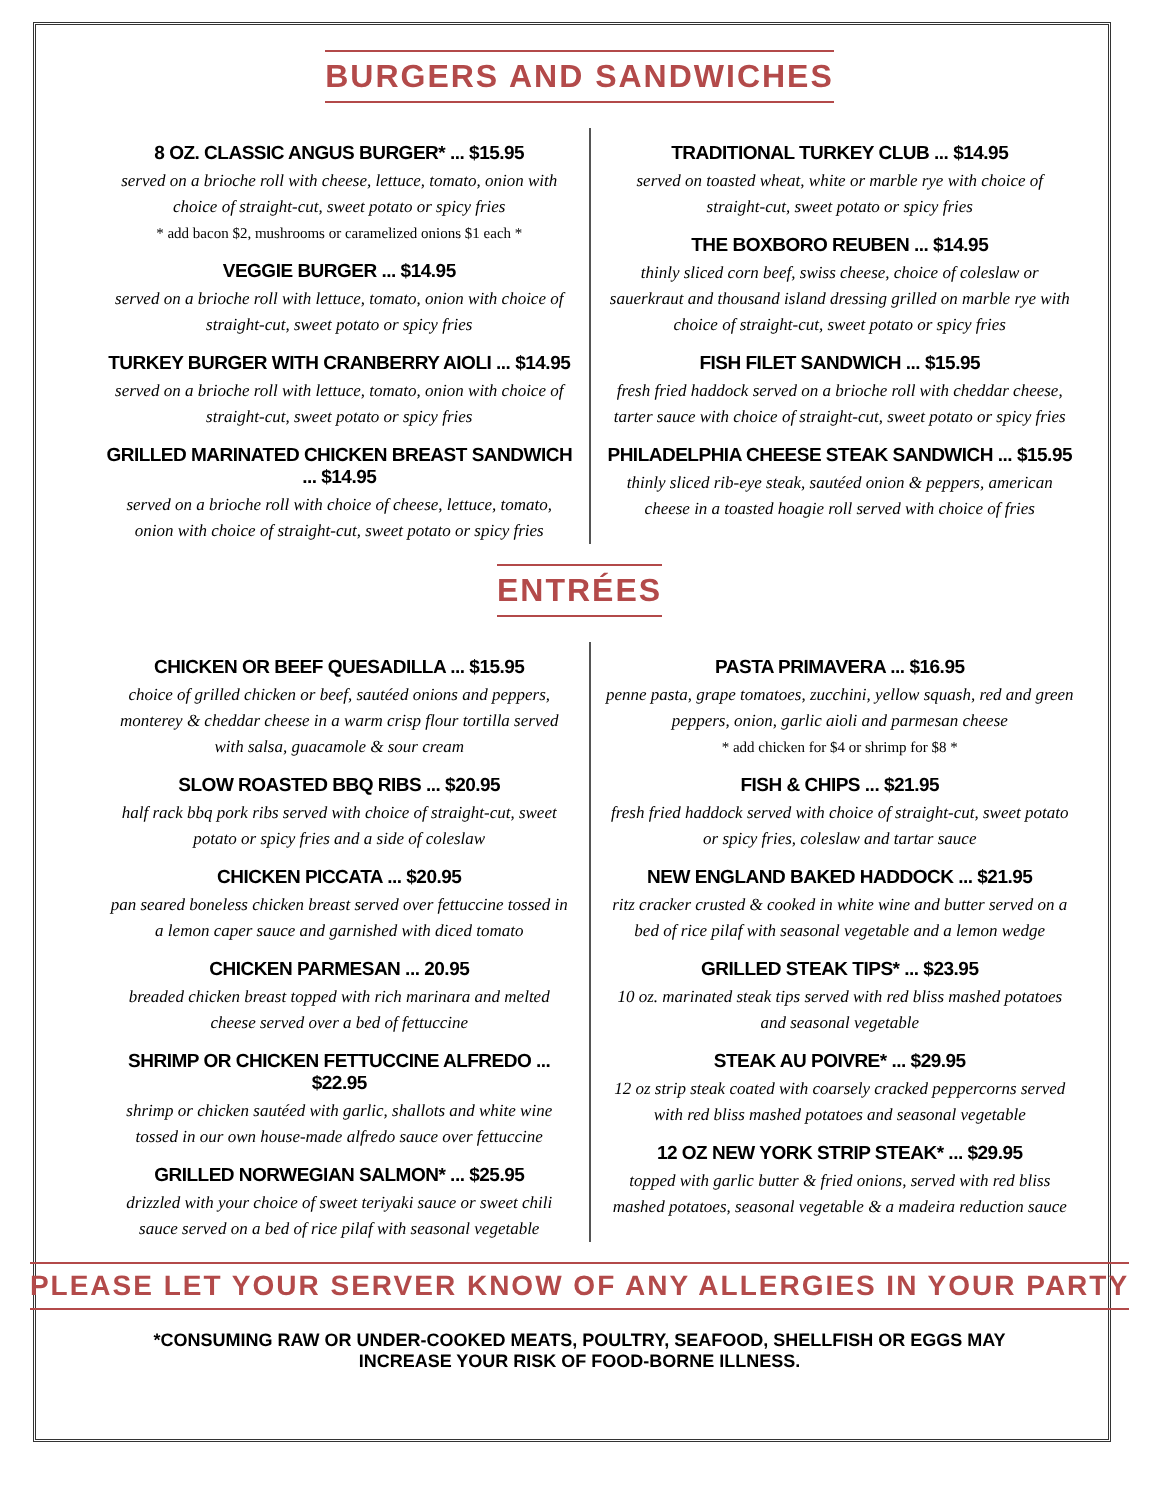BURGERS AND SANDWICHES
8 OZ. CLASSIC ANGUS BURGER* ... $15.95
served on a brioche roll with cheese, lettuce, tomato, onion with choice of straight-cut, sweet potato or spicy fries
* add bacon $2, mushrooms or caramelized onions $1 each *
VEGGIE BURGER ... $14.95
served on a brioche roll with lettuce, tomato, onion with choice of straight-cut, sweet potato or spicy fries
TURKEY BURGER WITH CRANBERRY AIOLI ... $14.95
served on a brioche roll with lettuce, tomato, onion with choice of straight-cut, sweet potato or spicy fries
GRILLED MARINATED CHICKEN BREAST SANDWICH ... $14.95
served on a brioche roll with choice of cheese, lettuce, tomato, onion with choice of straight-cut, sweet potato or spicy fries
TRADITIONAL TURKEY CLUB ... $14.95
served on toasted wheat, white or marble rye with choice of straight-cut, sweet potato or spicy fries
THE BOXBORO REUBEN ... $14.95
thinly sliced corn beef, swiss cheese, choice of coleslaw or sauerkraut and thousand island dressing grilled on marble rye with choice of straight-cut, sweet potato or spicy fries
FISH FILET SANDWICH ... $15.95
fresh fried haddock served on a brioche roll with cheddar cheese, tarter sauce with choice of straight-cut, sweet potato or spicy fries
PHILADELPHIA CHEESE STEAK SANDWICH ... $15.95
thinly sliced rib-eye steak, sautéed onion & peppers, american cheese in a toasted hoagie roll served with choice of fries
ENTRÉES
CHICKEN OR BEEF QUESADILLA ... $15.95
choice of grilled chicken or beef, sautéed onions and peppers, monterey & cheddar cheese in a warm crisp flour tortilla served with salsa, guacamole & sour cream
SLOW ROASTED BBQ RIBS ... $20.95
half rack bbq pork ribs served with choice of straight-cut, sweet potato or spicy fries and a side of coleslaw
CHICKEN PICCATA ... $20.95
pan seared boneless chicken breast served over fettuccine tossed in a lemon caper sauce and garnished with diced tomato
CHICKEN PARMESAN ... 20.95
breaded chicken breast topped with rich marinara and melted cheese served over a bed of fettuccine
SHRIMP OR CHICKEN FETTUCCINE ALFREDO ... $22.95
shrimp or chicken sautéed with garlic, shallots and white wine tossed in our own house-made alfredo sauce over fettuccine
GRILLED NORWEGIAN SALMON* ... $25.95
drizzled with your choice of sweet teriyaki sauce or sweet chili sauce served on a bed of rice pilaf with seasonal vegetable
PASTA PRIMAVERA ... $16.95
penne pasta, grape tomatoes, zucchini, yellow squash, red and green peppers, onion, garlic aioli and parmesan cheese
* add chicken for $4 or shrimp for $8 *
FISH & CHIPS ... $21.95
fresh fried haddock served with choice of straight-cut, sweet potato or spicy fries, coleslaw and tartar sauce
NEW ENGLAND BAKED HADDOCK ... $21.95
ritz cracker crusted & cooked in white wine and butter served on a bed of rice pilaf with seasonal vegetable and a lemon wedge
GRILLED STEAK TIPS* ... $23.95
10 oz. marinated steak tips served with red bliss mashed potatoes and seasonal vegetable
STEAK AU POIVRE* ... $29.95
12 oz strip steak coated with coarsely cracked peppercorns served with red bliss mashed potatoes and seasonal vegetable
12 OZ NEW YORK STRIP STEAK* ... $29.95
topped with garlic butter & fried onions, served with red bliss mashed potatoes, seasonal vegetable & a madeira reduction sauce
PLEASE LET YOUR SERVER KNOW OF ANY ALLERGIES IN YOUR PARTY
*CONSUMING RAW OR UNDER-COOKED MEATS, POULTRY, SEAFOOD, SHELLFISH OR EGGS MAY INCREASE YOUR RISK OF FOOD-BORNE ILLNESS.